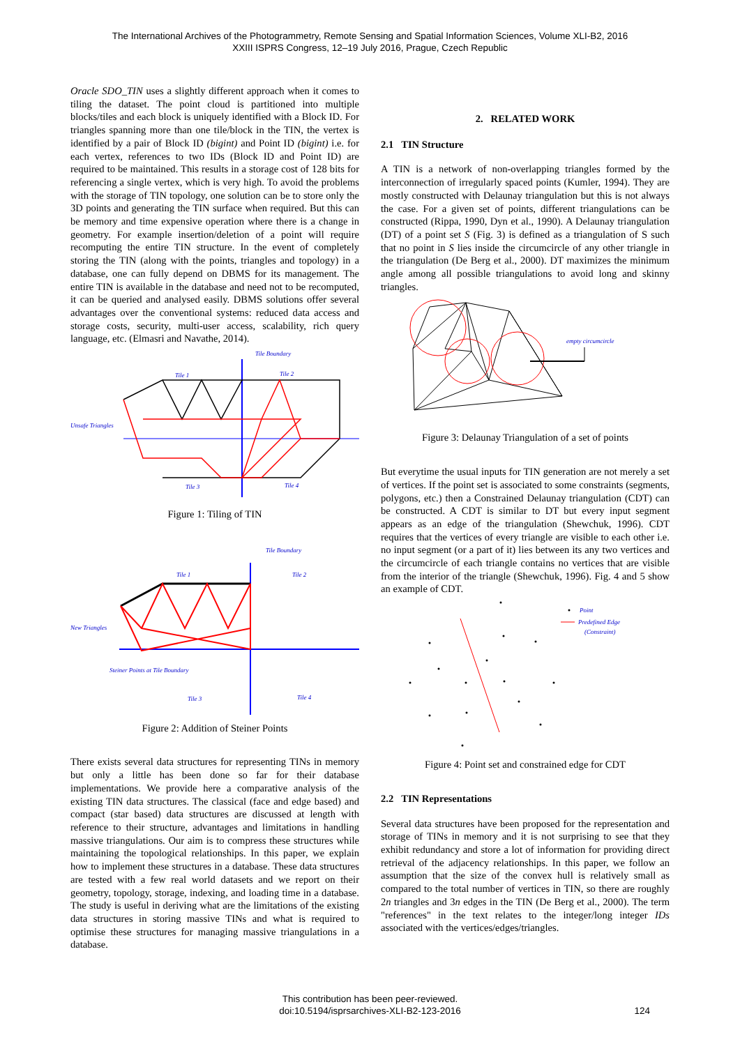The International Archives of the Photogrammetry, Remote Sensing and Spatial Information Sciences, Volume XLI-B2, 2016
XXIII ISPRS Congress, 12–19 July 2016, Prague, Czech Republic
Oracle SDO_TIN uses a slightly different approach when it comes to tiling the dataset. The point cloud is partitioned into multiple blocks/tiles and each block is uniquely identified with a Block ID. For triangles spanning more than one tile/block in the TIN, the vertex is identified by a pair of Block ID (bigint) and Point ID (bigint) i.e. for each vertex, references to two IDs (Block ID and Point ID) are required to be maintained. This results in a storage cost of 128 bits for referencing a single vertex, which is very high. To avoid the problems with the storage of TIN topology, one solution can be to store only the 3D points and generating the TIN surface when required. But this can be memory and time expensive operation where there is a change in geometry. For example insertion/deletion of a point will require recomputing the entire TIN structure. In the event of completely storing the TIN (along with the points, triangles and topology) in a database, one can fully depend on DBMS for its management. The entire TIN is available in the database and need not to be recomputed, it can be queried and analysed easily. DBMS solutions offer several advantages over the conventional systems: reduced data access and storage costs, security, multi-user access, scalability, rich query language, etc. (Elmasri and Navathe, 2014).
Tile Boundary
Tile 1
Tile 2
Unsafe Triangles
Tile 3
Tile 4
Figure 1: Tiling of TIN
Tile Boundary
Tile 1
Tile 2
New Triangles
Steiner Points at Tile Boundary
Tile 3
Tile 4
Figure 2: Addition of Steiner Points
There exists several data structures for representing TINs in memory but only a little has been done so far for their database implementations. We provide here a comparative analysis of the existing TIN data structures. The classical (face and edge based) and compact (star based) data structures are discussed at length with reference to their structure, advantages and limitations in handling massive triangulations. Our aim is to compress these structures while maintaining the topological relationships. In this paper, we explain how to implement these structures in a database. These data structures are tested with a few real world datasets and we report on their geometry, topology, storage, indexing, and loading time in a database. The study is useful in deriving what are the limitations of the existing data structures in storing massive TINs and what is required to optimise these structures for managing massive triangulations in a database.
2. RELATED WORK
2.1 TIN Structure
A TIN is a network of non-overlapping triangles formed by the interconnection of irregularly spaced points (Kumler, 1994). They are mostly constructed with Delaunay triangulation but this is not always the case. For a given set of points, different triangulations can be constructed (Rippa, 1990, Dyn et al., 1990). A Delaunay triangulation (DT) of a point set S (Fig. 3) is defined as a triangulation of S such that no point in S lies inside the circumcircle of any other triangle in the triangulation (De Berg et al., 2000). DT maximizes the minimum angle among all possible triangulations to avoid long and skinny triangles.
empty circumcircle
Figure 3: Delaunay Triangulation of a set of points
But everytime the usual inputs for TIN generation are not merely a set of vertices. If the point set is associated to some constraints (segments, polygons, etc.) then a Constrained Delaunay triangulation (CDT) can be constructed. A CDT is similar to DT but every input segment appears as an edge of the triangulation (Shewchuk, 1996). CDT requires that the vertices of every triangle are visible to each other i.e. no input segment (or a part of it) lies between its any two vertices and the circumcircle of each triangle contains no vertices that are visible from the interior of the triangle (Shewchuk, 1996). Fig. 4 and 5 show an example of CDT.
Point
Predefined Edge
(Constraint)
Figure 4: Point set and constrained edge for CDT
2.2 TIN Representations
Several data structures have been proposed for the representation and storage of TINs in memory and it is not surprising to see that they exhibit redundancy and store a lot of information for providing direct retrieval of the adjacency relationships. In this paper, we follow an assumption that the size of the convex hull is relatively small as compared to the total number of vertices in TIN, so there are roughly 2n triangles and 3n edges in the TIN (De Berg et al., 2000). The term "references" in the text relates to the integer/long integer IDs associated with the vertices/edges/triangles.
This contribution has been peer-reviewed.
doi:10.5194/isprsarchives-XLI-B2-123-2016
124